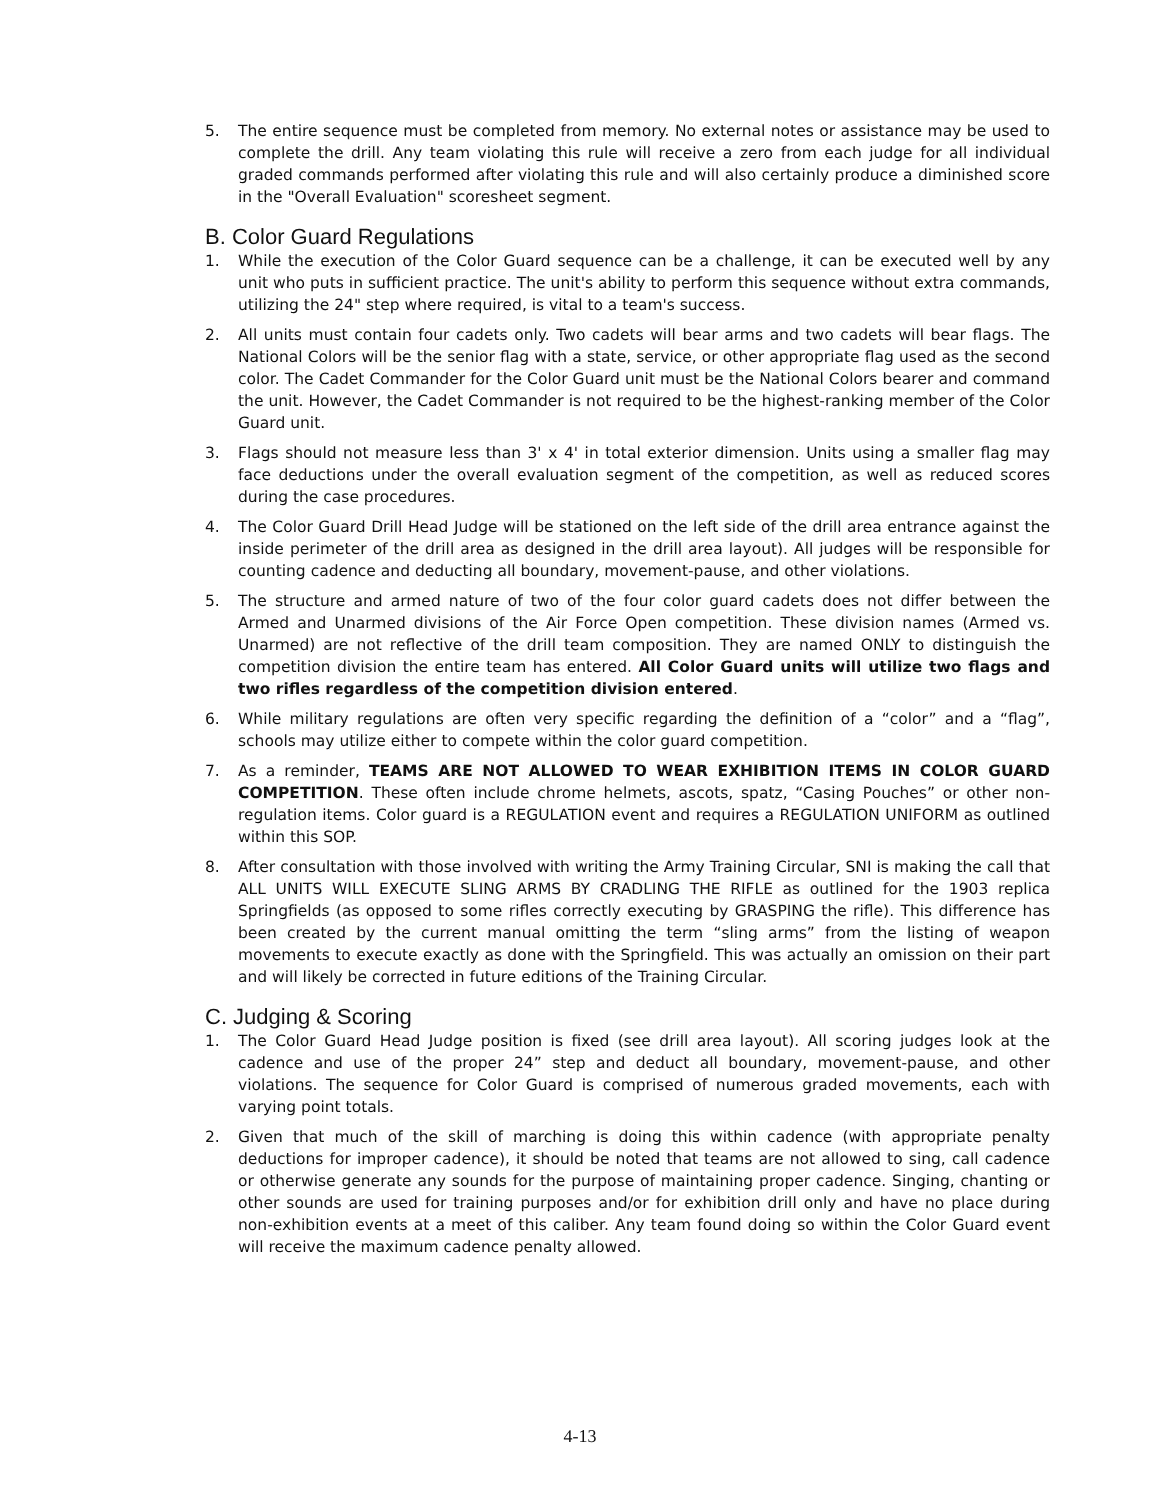5. The entire sequence must be completed from memory. No external notes or assistance may be used to complete the drill. Any team violating this rule will receive a zero from each judge for all individual graded commands performed after violating this rule and will also certainly produce a diminished score in the "Overall Evaluation" scoresheet segment.
B. Color Guard Regulations
1. While the execution of the Color Guard sequence can be a challenge, it can be executed well by any unit who puts in sufficient practice. The unit's ability to perform this sequence without extra commands, utilizing the 24" step where required, is vital to a team's success.
2. All units must contain four cadets only. Two cadets will bear arms and two cadets will bear flags. The National Colors will be the senior flag with a state, service, or other appropriate flag used as the second color. The Cadet Commander for the Color Guard unit must be the National Colors bearer and command the unit. However, the Cadet Commander is not required to be the highest-ranking member of the Color Guard unit.
3. Flags should not measure less than 3' x 4' in total exterior dimension. Units using a smaller flag may face deductions under the overall evaluation segment of the competition, as well as reduced scores during the case procedures.
4. The Color Guard Drill Head Judge will be stationed on the left side of the drill area entrance against the inside perimeter of the drill area as designed in the drill area layout). All judges will be responsible for counting cadence and deducting all boundary, movement-pause, and other violations.
5. The structure and armed nature of two of the four color guard cadets does not differ between the Armed and Unarmed divisions of the Air Force Open competition. These division names (Armed vs. Unarmed) are not reflective of the drill team composition. They are named ONLY to distinguish the competition division the entire team has entered. All Color Guard units will utilize two flags and two rifles regardless of the competition division entered.
6. While military regulations are often very specific regarding the definition of a “color” and a “flag”, schools may utilize either to compete within the color guard competition.
7. As a reminder, TEAMS ARE NOT ALLOWED TO WEAR EXHIBITION ITEMS IN COLOR GUARD COMPETITION. These often include chrome helmets, ascots, spatz, “Casing Pouches” or other non-regulation items. Color guard is a REGULATION event and requires a REGULATION UNIFORM as outlined within this SOP.
8. After consultation with those involved with writing the Army Training Circular, SNI is making the call that ALL UNITS WILL EXECUTE SLING ARMS BY CRADLING THE RIFLE as outlined for the 1903 replica Springfields (as opposed to some rifles correctly executing by GRASPING the rifle). This difference has been created by the current manual omitting the term “sling arms” from the listing of weapon movements to execute exactly as done with the Springfield. This was actually an omission on their part and will likely be corrected in future editions of the Training Circular.
C. Judging & Scoring
1. The Color Guard Head Judge position is fixed (see drill area layout). All scoring judges look at the cadence and use of the proper 24” step and deduct all boundary, movement-pause, and other violations. The sequence for Color Guard is comprised of numerous graded movements, each with varying point totals.
2. Given that much of the skill of marching is doing this within cadence (with appropriate penalty deductions for improper cadence), it should be noted that teams are not allowed to sing, call cadence or otherwise generate any sounds for the purpose of maintaining proper cadence. Singing, chanting or other sounds are used for training purposes and/or for exhibition drill only and have no place during non-exhibition events at a meet of this caliber. Any team found doing so within the Color Guard event will receive the maximum cadence penalty allowed.
4-13